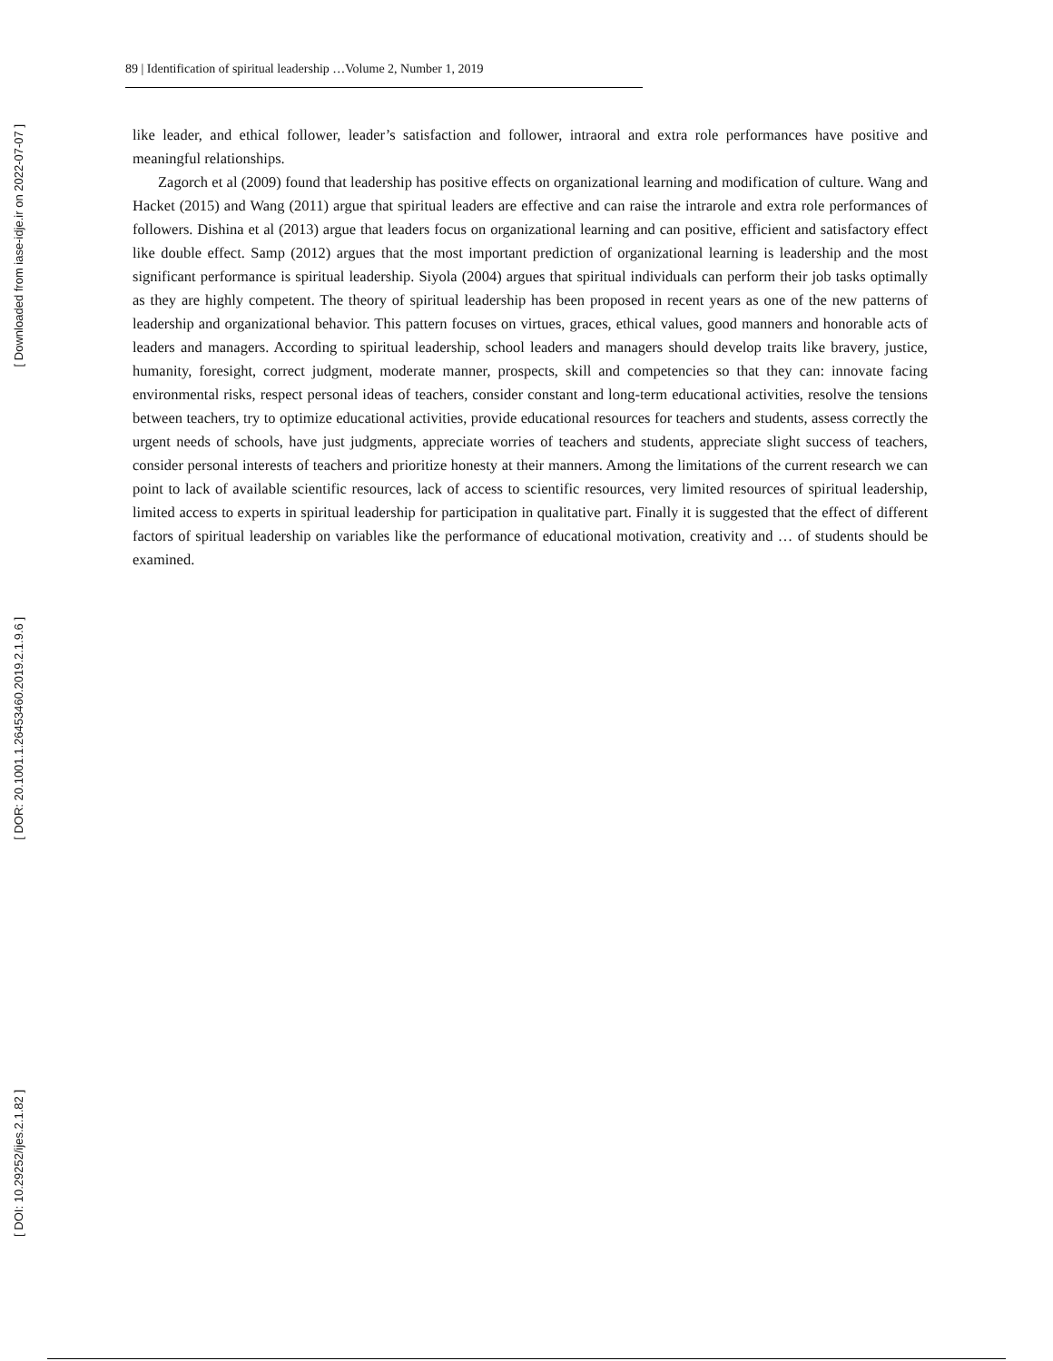[ Downloaded from iase-idje.ir on 2022-07-07 ]
[ DOR: 20.1001.1.26453460.2019.2.1.9.6 ]
[ DOI: 10.29252/ijes.2.1.82 ]
89 | Identification of spiritual leadership …Volume 2, Number 1, 2019
like leader, and ethical follower, leader’s satisfaction and follower, intraoral and extra role performances have positive and meaningful relationships.
Zagorch et al (2009) found that leadership has positive effects on organizational learning and modification of culture. Wang and Hacket (2015) and Wang (2011) argue that spiritual leaders are effective and can raise the intrarole and extra role performances of followers. Dishina et al (2013) argue that leaders focus on organizational learning and can positive, efficient and satisfactory effect like double effect. Samp (2012) argues that the most important prediction of organizational learning is leadership and the most significant performance is spiritual leadership. Siyola (2004) argues that spiritual individuals can perform their job tasks optimally as they are highly competent. The theory of spiritual leadership has been proposed in recent years as one of the new patterns of leadership and organizational behavior. This pattern focuses on virtues, graces, ethical values, good manners and honorable acts of leaders and managers. According to spiritual leadership, school leaders and managers should develop traits like bravery, justice, humanity, foresight, correct judgment, moderate manner, prospects, skill and competencies so that they can: innovate facing environmental risks, respect personal ideas of teachers, consider constant and long-term educational activities, resolve the tensions between teachers, try to optimize educational activities, provide educational resources for teachers and students, assess correctly the urgent needs of schools, have just judgments, appreciate worries of teachers and students, appreciate slight success of teachers, consider personal interests of teachers and prioritize honesty at their manners. Among the limitations of the current research we can point to lack of available scientific resources, lack of access to scientific resources, very limited resources of spiritual leadership, limited access to experts in spiritual leadership for participation in qualitative part. Finally it is suggested that the effect of different factors of spiritual leadership on variables like the performance of educational motivation, creativity and … of students should be examined.